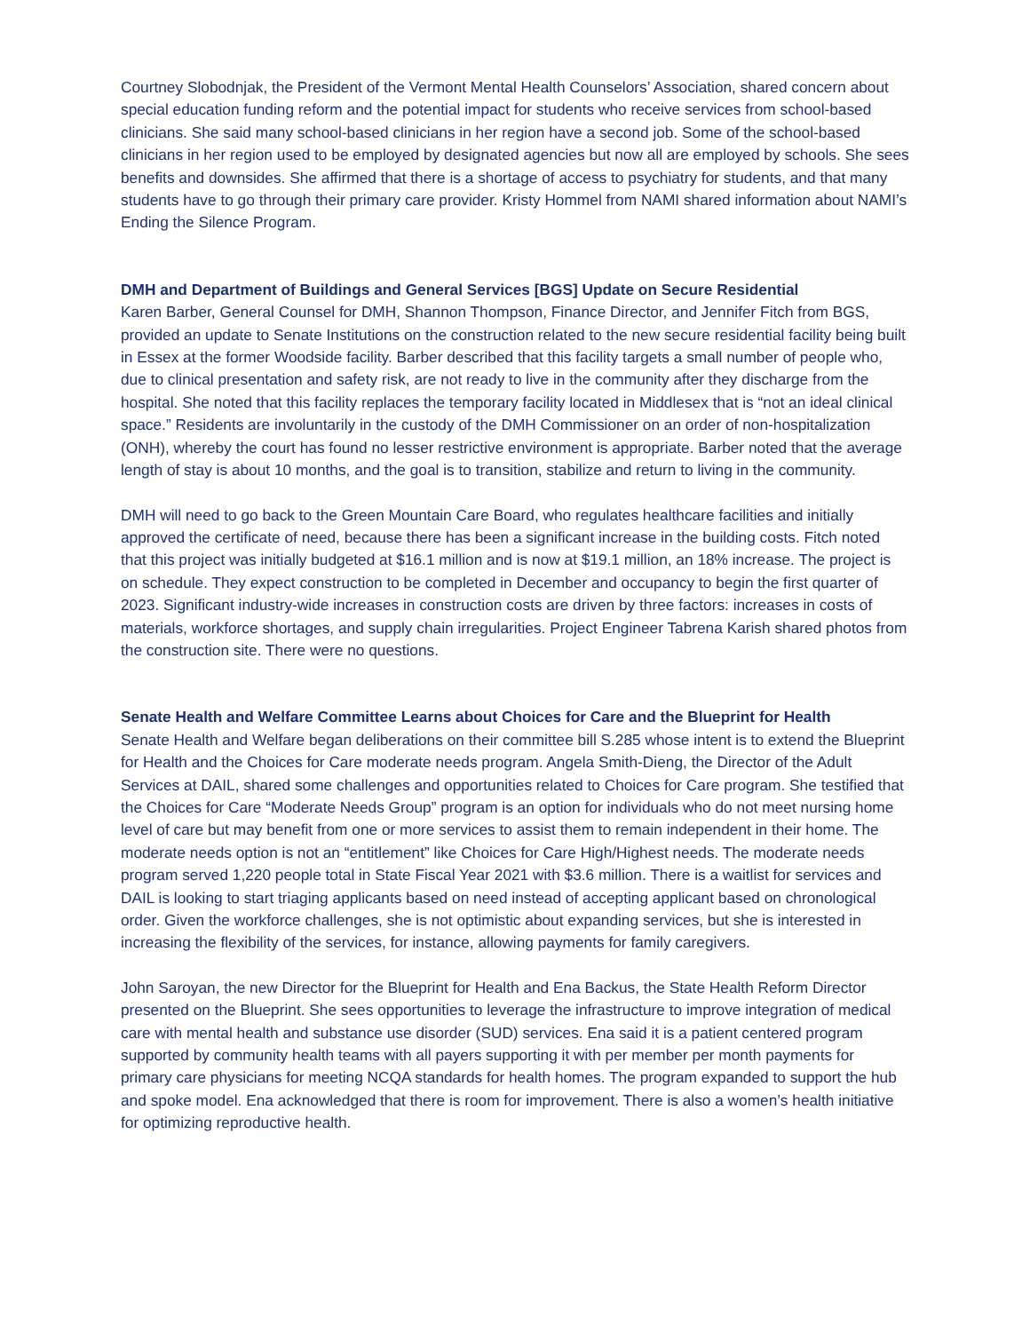Courtney Slobodnjak, the President of the Vermont Mental Health Counselors’ Association, shared concern about special education funding reform and the potential impact for students who receive services from school-based clinicians. She said many school-based clinicians in her region have a second job. Some of the school-based clinicians in her region used to be employed by designated agencies but now all are employed by schools. She sees benefits and downsides. She affirmed that there is a shortage of access to psychiatry for students, and that many students have to go through their primary care provider. Kristy Hommel from NAMI shared information about NAMI’s Ending the Silence Program.
DMH and Department of Buildings and General Services [BGS] Update on Secure Residential
Karen Barber, General Counsel for DMH, Shannon Thompson, Finance Director, and Jennifer Fitch from BGS, provided an update to Senate Institutions on the construction related to the new secure residential facility being built in Essex at the former Woodside facility. Barber described that this facility targets a small number of people who, due to clinical presentation and safety risk, are not ready to live in the community after they discharge from the hospital. She noted that this facility replaces the temporary facility located in Middlesex that is “not an ideal clinical space.” Residents are involuntarily in the custody of the DMH Commissioner on an order of non-hospitalization (ONH), whereby the court has found no lesser restrictive environment is appropriate. Barber noted that the average length of stay is about 10 months, and the goal is to transition, stabilize and return to living in the community.
DMH will need to go back to the Green Mountain Care Board, who regulates healthcare facilities and initially approved the certificate of need, because there has been a significant increase in the building costs. Fitch noted that this project was initially budgeted at $16.1 million and is now at $19.1 million, an 18% increase. The project is on schedule. They expect construction to be completed in December and occupancy to begin the first quarter of 2023. Significant industry-wide increases in construction costs are driven by three factors: increases in costs of materials, workforce shortages, and supply chain irregularities. Project Engineer Tabrena Karish shared photos from the construction site. There were no questions.
Senate Health and Welfare Committee Learns about Choices for Care and the Blueprint for Health
Senate Health and Welfare began deliberations on their committee bill S.285 whose intent is to extend the Blueprint for Health and the Choices for Care moderate needs program. Angela Smith-Dieng, the Director of the Adult Services at DAIL, shared some challenges and opportunities related to Choices for Care program. She testified that the Choices for Care “Moderate Needs Group” program is an option for individuals who do not meet nursing home level of care but may benefit from one or more services to assist them to remain independent in their home. The moderate needs option is not an “entitlement” like Choices for Care High/Highest needs. The moderate needs program served 1,220 people total in State Fiscal Year 2021 with $3.6 million. There is a waitlist for services and DAIL is looking to start triaging applicants based on need instead of accepting applicant based on chronological order. Given the workforce challenges, she is not optimistic about expanding services, but she is interested in increasing the flexibility of the services, for instance, allowing payments for family caregivers.
John Saroyan, the new Director for the Blueprint for Health and Ena Backus, the State Health Reform Director presented on the Blueprint. She sees opportunities to leverage the infrastructure to improve integration of medical care with mental health and substance use disorder (SUD) services. Ena said it is a patient centered program supported by community health teams with all payers supporting it with per member per month payments for primary care physicians for meeting NCQA standards for health homes. The program expanded to support the hub and spoke model. Ena acknowledged that there is room for improvement. There is also a women’s health initiative for optimizing reproductive health.